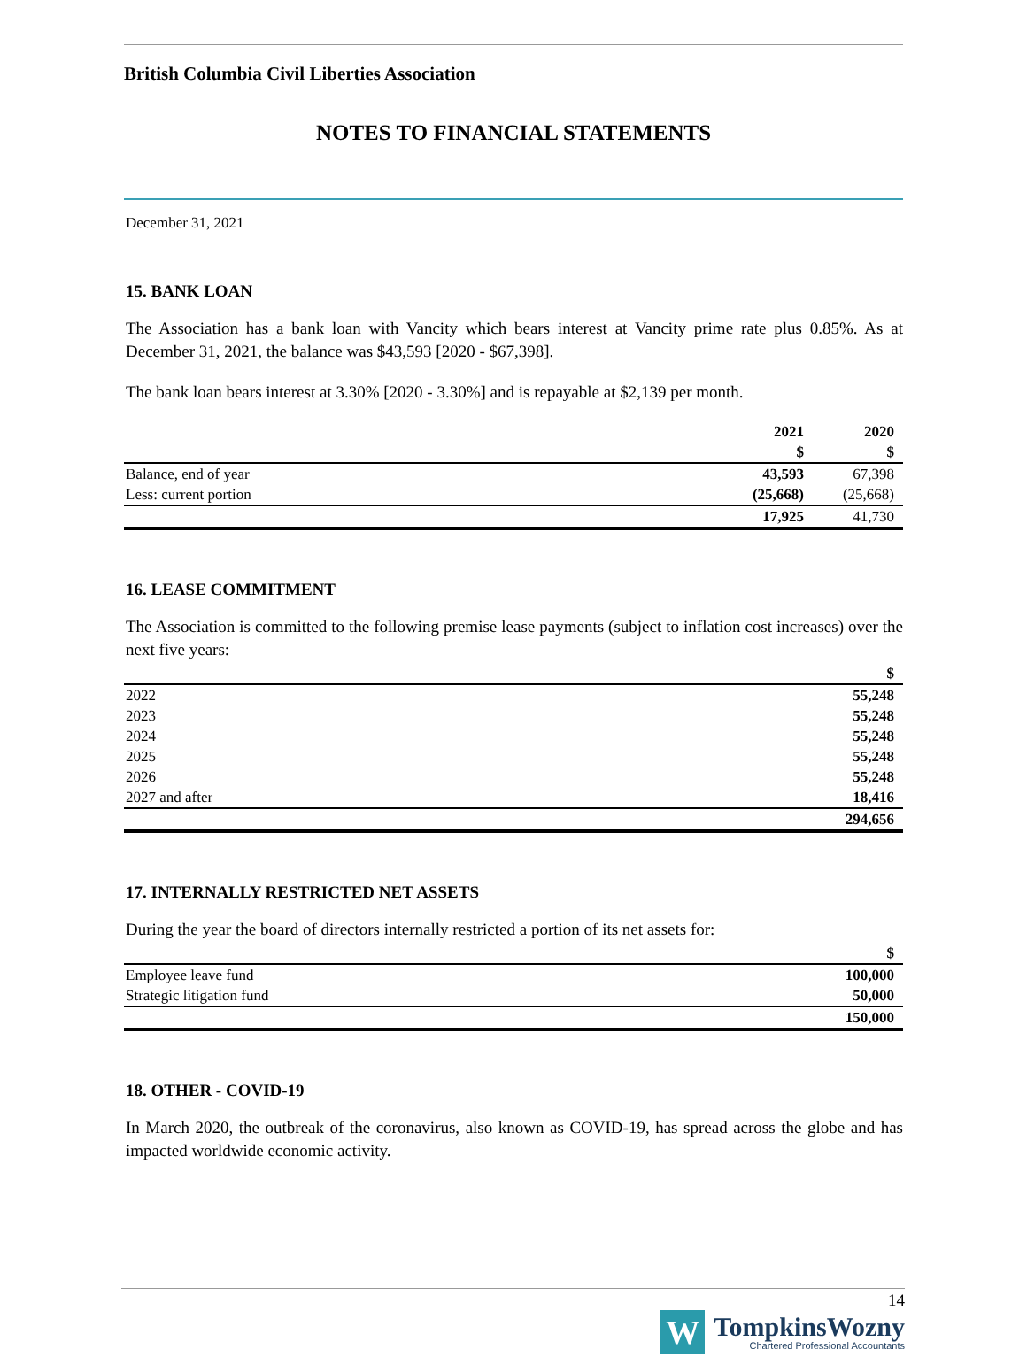British Columbia Civil Liberties Association
NOTES TO FINANCIAL STATEMENTS
December 31, 2021
15. BANK LOAN
The Association has a bank loan with Vancity which bears interest at Vancity prime rate plus 0.85%. As at December 31, 2021, the balance was $43,593 [2020 - $67,398].
The bank loan bears interest at 3.30% [2020 - 3.30%] and is repayable at $2,139 per month.
| | 2021 | 2020 |
| --- | --- | --- |
| | $ | $ |
| Balance, end of year | 43,593 | 67,398 |
| Less: current portion | (25,668) | (25,668) |
| | 17,925 | 41,730 |
16. LEASE COMMITMENT
The Association is committed to the following premise lease payments (subject to inflation cost increases) over the next five years:
| | $ |
| --- | --- |
| 2022 | 55,248 |
| 2023 | 55,248 |
| 2024 | 55,248 |
| 2025 | 55,248 |
| 2026 | 55,248 |
| 2027 and after | 18,416 |
| | 294,656 |
17. INTERNALLY RESTRICTED NET ASSETS
During the year the board of directors internally restricted a portion of its net assets for:
| | $ |
| --- | --- |
| Employee leave fund | 100,000 |
| Strategic litigation fund | 50,000 |
| | 150,000 |
18. OTHER - COVID-19
In March 2020, the outbreak of the coronavirus, also known as COVID-19, has spread across the globe and has impacted worldwide economic activity.
14
W
TompkinsWozny
Chartered Professional Accountants